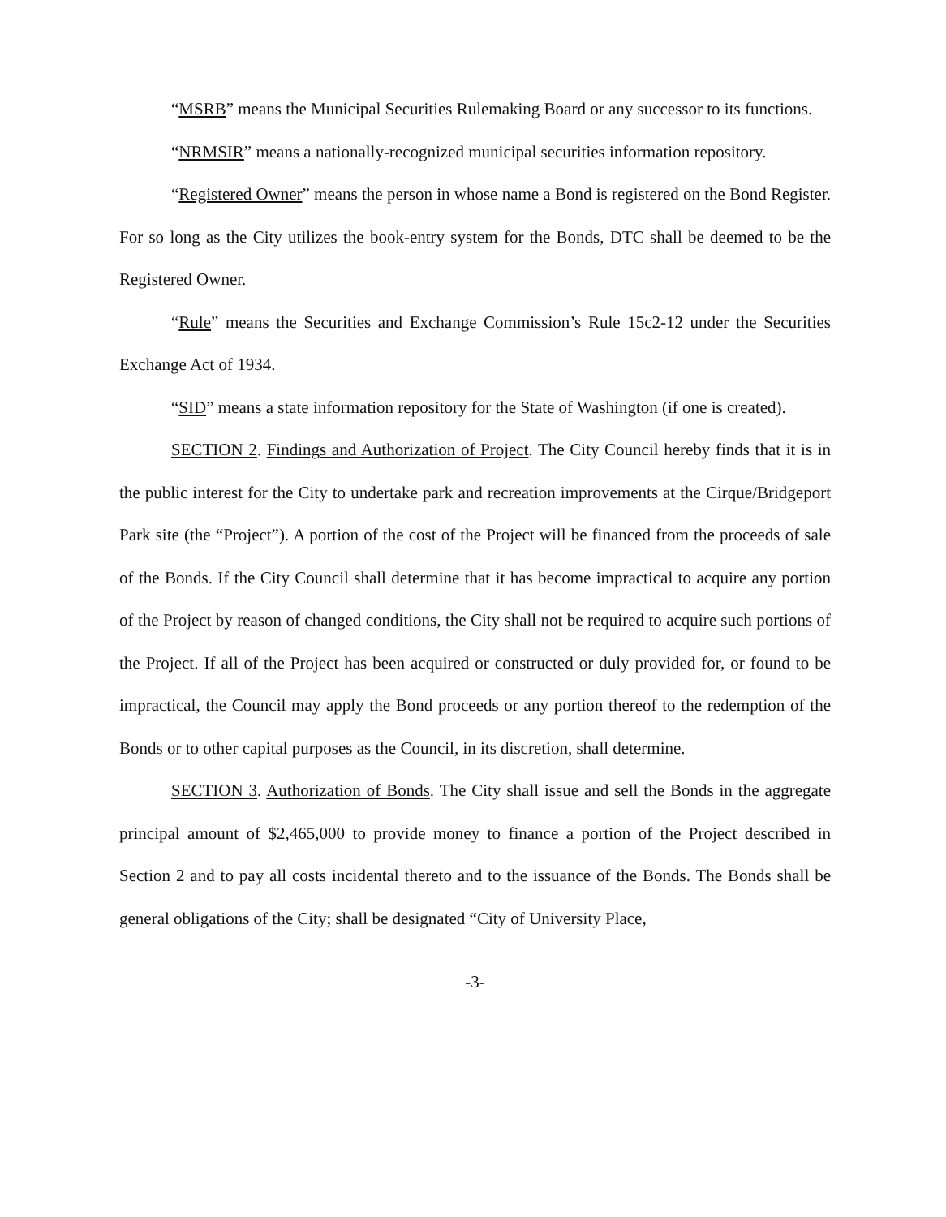“MSRB” means the Municipal Securities Rulemaking Board or any successor to its functions.
“NRMSIR” means a nationally-recognized municipal securities information repository.
“Registered Owner” means the person in whose name a Bond is registered on the Bond Register. For so long as the City utilizes the book-entry system for the Bonds, DTC shall be deemed to be the Registered Owner.
“Rule” means the Securities and Exchange Commission’s Rule 15c2-12 under the Securities Exchange Act of 1934.
“SID” means a state information repository for the State of Washington (if one is created).
SECTION 2. Findings and Authorization of Project. The City Council hereby finds that it is in the public interest for the City to undertake park and recreation improvements at the Cirque/Bridgeport Park site (the “Project”). A portion of the cost of the Project will be financed from the proceeds of sale of the Bonds. If the City Council shall determine that it has become impractical to acquire any portion of the Project by reason of changed conditions, the City shall not be required to acquire such portions of the Project. If all of the Project has been acquired or constructed or duly provided for, or found to be impractical, the Council may apply the Bond proceeds or any portion thereof to the redemption of the Bonds or to other capital purposes as the Council, in its discretion, shall determine.
SECTION 3. Authorization of Bonds. The City shall issue and sell the Bonds in the aggregate principal amount of $2,465,000 to provide money to finance a portion of the Project described in Section 2 and to pay all costs incidental thereto and to the issuance of the Bonds. The Bonds shall be general obligations of the City; shall be designated “City of University Place,
-3-